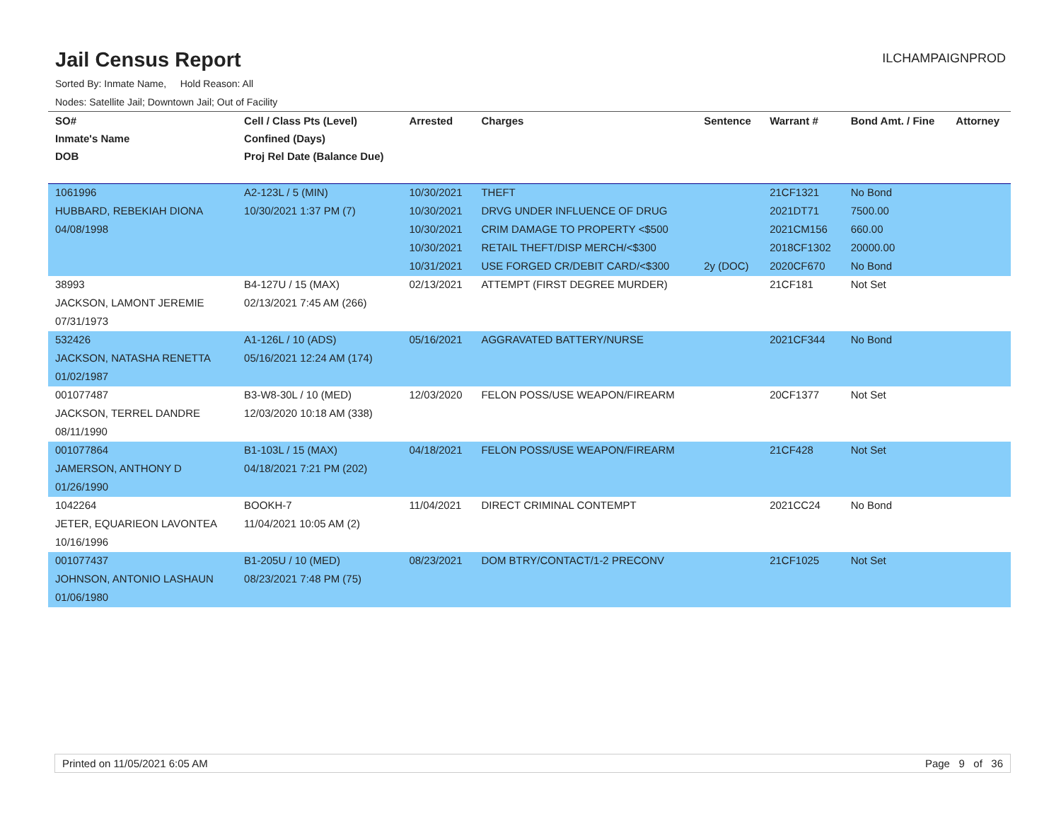Jail Census Report
ILCHAMPAIGNPROD
Sorted By: Inmate Name, Hold Reason: All
Nodes: Satellite Jail; Downtown Jail; Out of Facility
| SO# | Cell / Class Pts (Level) | Arrested | Charges | Sentence | Warrant # | Bond Amt. / Fine | Attorney |
| --- | --- | --- | --- | --- | --- | --- | --- |
| Inmate's Name | Confined (Days) | | | | | | |
| DOB | Proj Rel Date (Balance Due) | | | | | | |
| 1061996 | A2-123L / 5 (MIN) | 10/30/2021 | THEFT | | 21CF1321 | No Bond | |
| HUBBARD, REBEKIAH DIONA | 10/30/2021 1:37 PM (7) | 10/30/2021 | DRVG UNDER INFLUENCE OF DRUG | | 2021DT71 | 7500.00 | |
| 04/08/1998 | | 10/30/2021 | CRIM DAMAGE TO PROPERTY <$500 | | 2021CM156 | 660.00 | |
| | | 10/30/2021 | RETAIL THEFT/DISP MERCH/<$300 | | 2018CF1302 | 20000.00 | |
| | | 10/31/2021 | USE FORGED CR/DEBIT CARD/<$300 | 2y (DOC) | 2020CF670 | No Bond | |
| 38993 | B4-127U / 15 (MAX) | 02/13/2021 | ATTEMPT (FIRST DEGREE MURDER) | | 21CF181 | Not Set | |
| JACKSON, LAMONT JEREMIE | 02/13/2021 7:45 AM (266) | | | | | | |
| 07/31/1973 | | | | | | | |
| 532426 | A1-126L / 10 (ADS) | 05/16/2021 | AGGRAVATED BATTERY/NURSE | | 2021CF344 | No Bond | |
| JACKSON, NATASHA RENETTA | 05/16/2021 12:24 AM (174) | | | | | | |
| 01/02/1987 | | | | | | | |
| 001077487 | B3-W8-30L / 10 (MED) | 12/03/2020 | FELON POSS/USE WEAPON/FIREARM | | 20CF1377 | Not Set | |
| JACKSON, TERREL DANDRE | 12/03/2020 10:18 AM (338) | | | | | | |
| 08/11/1990 | | | | | | | |
| 001077864 | B1-103L / 15 (MAX) | 04/18/2021 | FELON POSS/USE WEAPON/FIREARM | | 21CF428 | Not Set | |
| JAMERSON, ANTHONY D | 04/18/2021 7:21 PM (202) | | | | | | |
| 01/26/1990 | | | | | | | |
| 1042264 | BOOKH-7 | 11/04/2021 | DIRECT CRIMINAL CONTEMPT | | 2021CC24 | No Bond | |
| JETER, EQUARIEON LAVONTEA | 11/04/2021 10:05 AM (2) | | | | | | |
| 10/16/1996 | | | | | | | |
| 001077437 | B1-205U / 10 (MED) | 08/23/2021 | DOM BTRY/CONTACT/1-2 PRECONV | | 21CF1025 | Not Set | |
| JOHNSON, ANTONIO LASHAUN | 08/23/2021 7:48 PM (75) | | | | | | |
| 01/06/1980 | | | | | | | |
Printed on 11/05/2021 6:05 AM Page 9 of 36